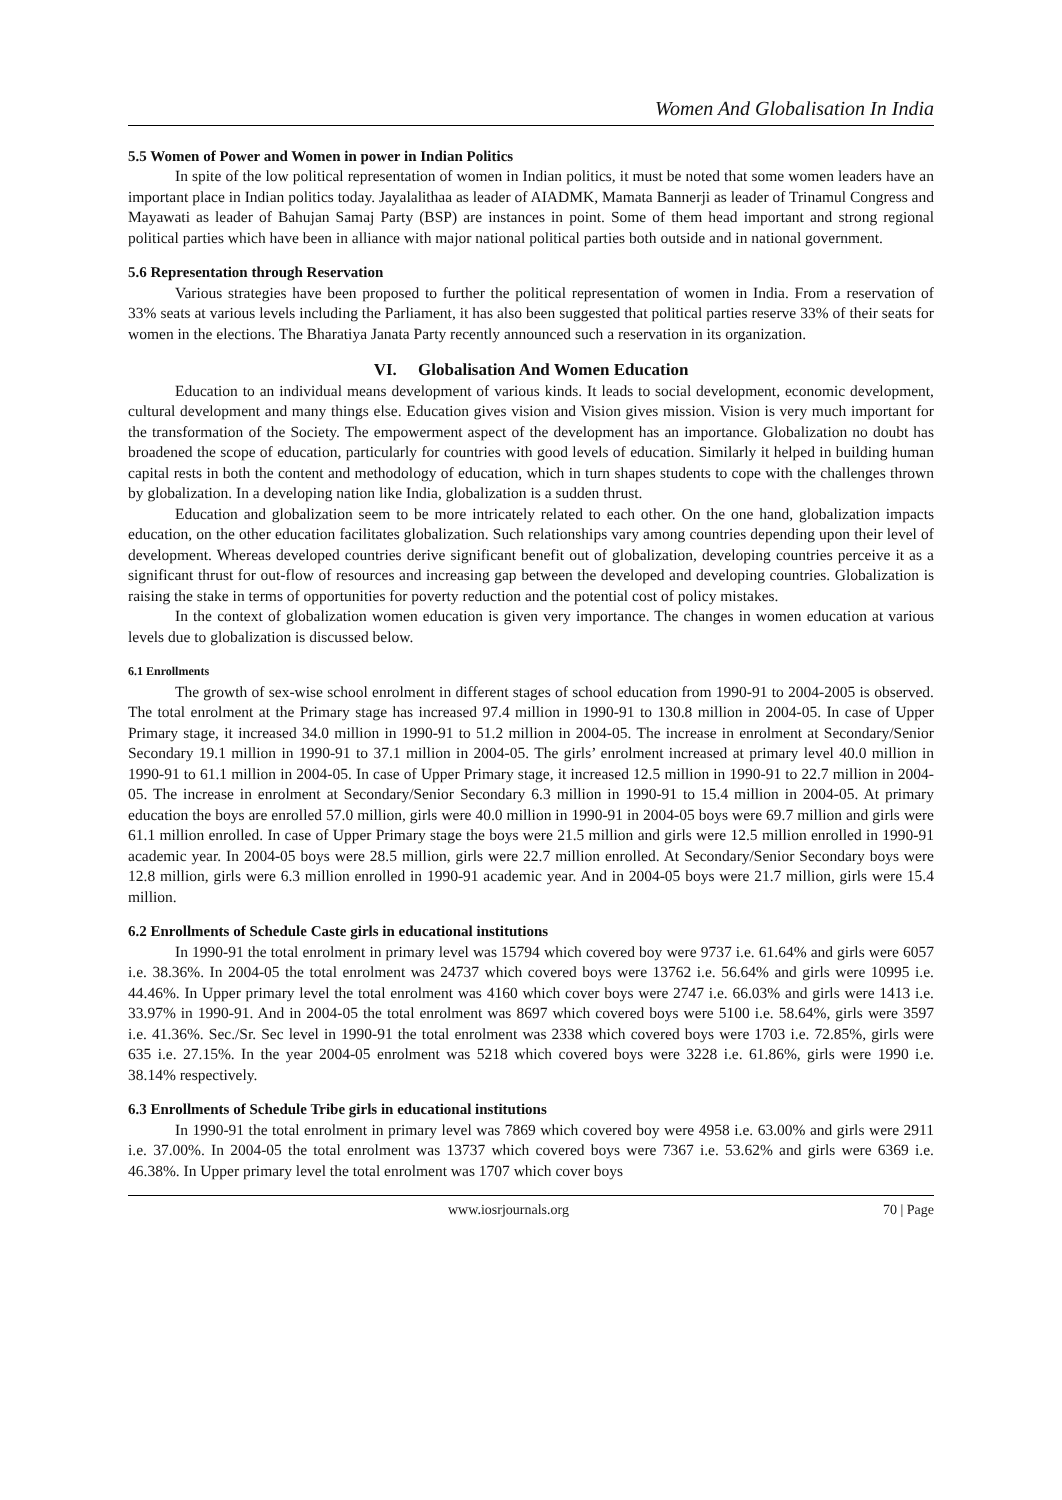Women And Globalisation In India
5.5 Women of Power and Women in power in Indian Politics
In spite of the low political representation of women in Indian politics, it must be noted that some women leaders have an important place in Indian politics today. Jayalalithaa as leader of AIADMK, Mamata Bannerji as leader of Trinamul Congress and Mayawati as leader of Bahujan Samaj Party (BSP) are instances in point. Some of them head important and strong regional political parties which have been in alliance with major national political parties both outside and in national government.
5.6 Representation through Reservation
Various strategies have been proposed to further the political representation of women in India. From a reservation of 33% seats at various levels including the Parliament, it has also been suggested that political parties reserve 33% of their seats for women in the elections. The Bharatiya Janata Party recently announced such a reservation in its organization.
VI. Globalisation And Women Education
Education to an individual means development of various kinds. It leads to social development, economic development, cultural development and many things else. Education gives vision and Vision gives mission. Vision is very much important for the transformation of the Society. The empowerment aspect of the development has an importance. Globalization no doubt has broadened the scope of education, particularly for countries with good levels of education. Similarly it helped in building human capital rests in both the content and methodology of education, which in turn shapes students to cope with the challenges thrown by globalization. In a developing nation like India, globalization is a sudden thrust.
Education and globalization seem to be more intricately related to each other. On the one hand, globalization impacts education, on the other education facilitates globalization. Such relationships vary among countries depending upon their level of development. Whereas developed countries derive significant benefit out of globalization, developing countries perceive it as a significant thrust for out-flow of resources and increasing gap between the developed and developing countries. Globalization is raising the stake in terms of opportunities for poverty reduction and the potential cost of policy mistakes.
In the context of globalization women education is given very importance. The changes in women education at various levels due to globalization is discussed below.
6.1 Enrollments
The growth of sex-wise school enrolment in different stages of school education from 1990-91 to 2004-2005 is observed. The total enrolment at the Primary stage has increased 97.4 million in 1990-91 to 130.8 million in 2004-05. In case of Upper Primary stage, it increased 34.0 million in 1990-91 to 51.2 million in 2004-05. The increase in enrolment at Secondary/Senior Secondary 19.1 million in 1990-91 to 37.1 million in 2004-05. The girls’ enrolment increased at primary level 40.0 million in 1990-91 to 61.1 million in 2004-05. In case of Upper Primary stage, it increased 12.5 million in 1990-91 to 22.7 million in 2004-05. The increase in enrolment at Secondary/Senior Secondary 6.3 million in 1990-91 to 15.4 million in 2004-05. At primary education the boys are enrolled 57.0 million, girls were 40.0 million in 1990-91 in 2004-05 boys were 69.7 million and girls were 61.1 million enrolled. In case of Upper Primary stage the boys were 21.5 million and girls were 12.5 million enrolled in 1990-91 academic year. In 2004-05 boys were 28.5 million, girls were 22.7 million enrolled. At Secondary/Senior Secondary boys were 12.8 million, girls were 6.3 million enrolled in 1990-91 academic year. And in 2004-05 boys were 21.7 million, girls were 15.4 million.
6.2 Enrollments of Schedule Caste girls in educational institutions
In 1990-91 the total enrolment in primary level was 15794 which covered boy were 9737 i.e. 61.64% and girls were 6057 i.e. 38.36%. In 2004-05 the total enrolment was 24737 which covered boys were 13762 i.e. 56.64% and girls were 10995 i.e. 44.46%. In Upper primary level the total enrolment was 4160 which cover boys were 2747 i.e. 66.03% and girls were 1413 i.e. 33.97% in 1990-91. And in 2004-05 the total enrolment was 8697 which covered boys were 5100 i.e. 58.64%, girls were 3597 i.e. 41.36%. Sec./Sr. Sec level in 1990-91 the total enrolment was 2338 which covered boys were 1703 i.e. 72.85%, girls were 635 i.e. 27.15%. In the year 2004-05 enrolment was 5218 which covered boys were 3228 i.e. 61.86%, girls were 1990 i.e. 38.14% respectively.
6.3 Enrollments of Schedule Tribe girls in educational institutions
In 1990-91 the total enrolment in primary level was 7869 which covered boy were 4958 i.e. 63.00% and girls were 2911 i.e. 37.00%. In 2004-05 the total enrolment was 13737 which covered boys were 7367 i.e. 53.62% and girls were 6369 i.e. 46.38%. In Upper primary level the total enrolment was 1707 which cover boys
www.iosrjournals.org 70 | Page